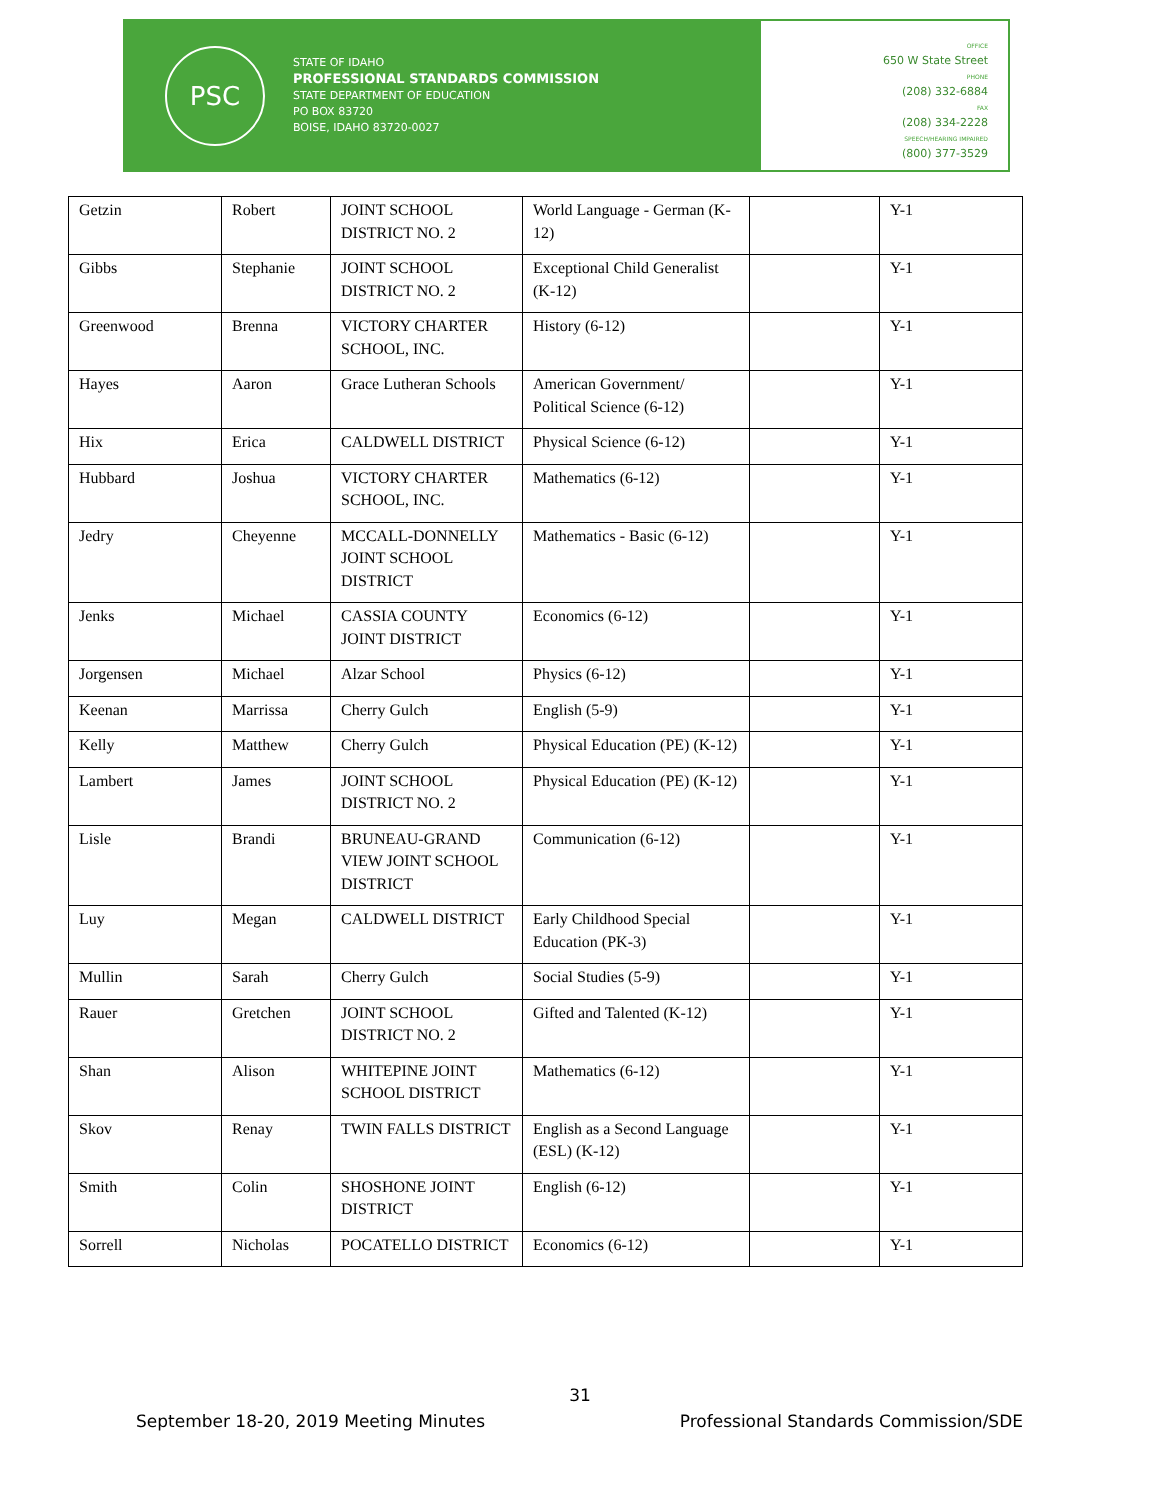PSC
STATE OF IDAHO
PROFESSIONAL STANDARDS COMMISSION
STATE DEPARTMENT OF EDUCATION
PO BOX 83720
BOISE, IDAHO 83720-0027
OFFICE
650 W State Street
PHONE
(208) 332-6884
FAX
(208) 334-2228
SPEECH/HEARING IMPAIRED
(800) 377-3529
| Getzin | Robert | JOINT SCHOOL DISTRICT NO. 2 | World Language - German (K-12) | | Y-1 |
| Gibbs | Stephanie | JOINT SCHOOL DISTRICT NO. 2 | Exceptional Child Generalist (K-12) | | Y-1 |
| Greenwood | Brenna | VICTORY CHARTER SCHOOL, INC. | History (6-12) | | Y-1 |
| Hayes | Aaron | Grace Lutheran Schools | American Government/ Political Science (6-12) | | Y-1 |
| Hix | Erica | CALDWELL DISTRICT | Physical Science (6-12) | | Y-1 |
| Hubbard | Joshua | VICTORY CHARTER SCHOOL, INC. | Mathematics (6-12) | | Y-1 |
| Jedry | Cheyenne | MCCALL-DONNELLY JOINT SCHOOL DISTRICT | Mathematics - Basic (6-12) | | Y-1 |
| Jenks | Michael | CASSIA COUNTY JOINT DISTRICT | Economics (6-12) | | Y-1 |
| Jorgensen | Michael | Alzar School | Physics (6-12) | | Y-1 |
| Keenan | Marrissa | Cherry Gulch | English (5-9) | | Y-1 |
| Kelly | Matthew | Cherry Gulch | Physical Education (PE) (K-12) | | Y-1 |
| Lambert | James | JOINT SCHOOL DISTRICT NO. 2 | Physical Education (PE) (K-12) | | Y-1 |
| Lisle | Brandi | BRUNEAU-GRAND VIEW JOINT SCHOOL DISTRICT | Communication (6-12) | | Y-1 |
| Luy | Megan | CALDWELL DISTRICT | Early Childhood Special Education (PK-3) | | Y-1 |
| Mullin | Sarah | Cherry Gulch | Social Studies (5-9) | | Y-1 |
| Rauer | Gretchen | JOINT SCHOOL DISTRICT NO. 2 | Gifted and Talented (K-12) | | Y-1 |
| Shan | Alison | WHITEPINE JOINT SCHOOL DISTRICT | Mathematics (6-12) | | Y-1 |
| Skov | Renay | TWIN FALLS DISTRICT | English as a Second Language (ESL) (K-12) | | Y-1 |
| Smith | Colin | SHOSHONE JOINT DISTRICT | English (6-12) | | Y-1 |
| Sorrell | Nicholas | POCATELLO DISTRICT | Economics (6-12) | | Y-1 |
31
September 18-20, 2019 Meeting Minutes Professional Standards Commission/SDE